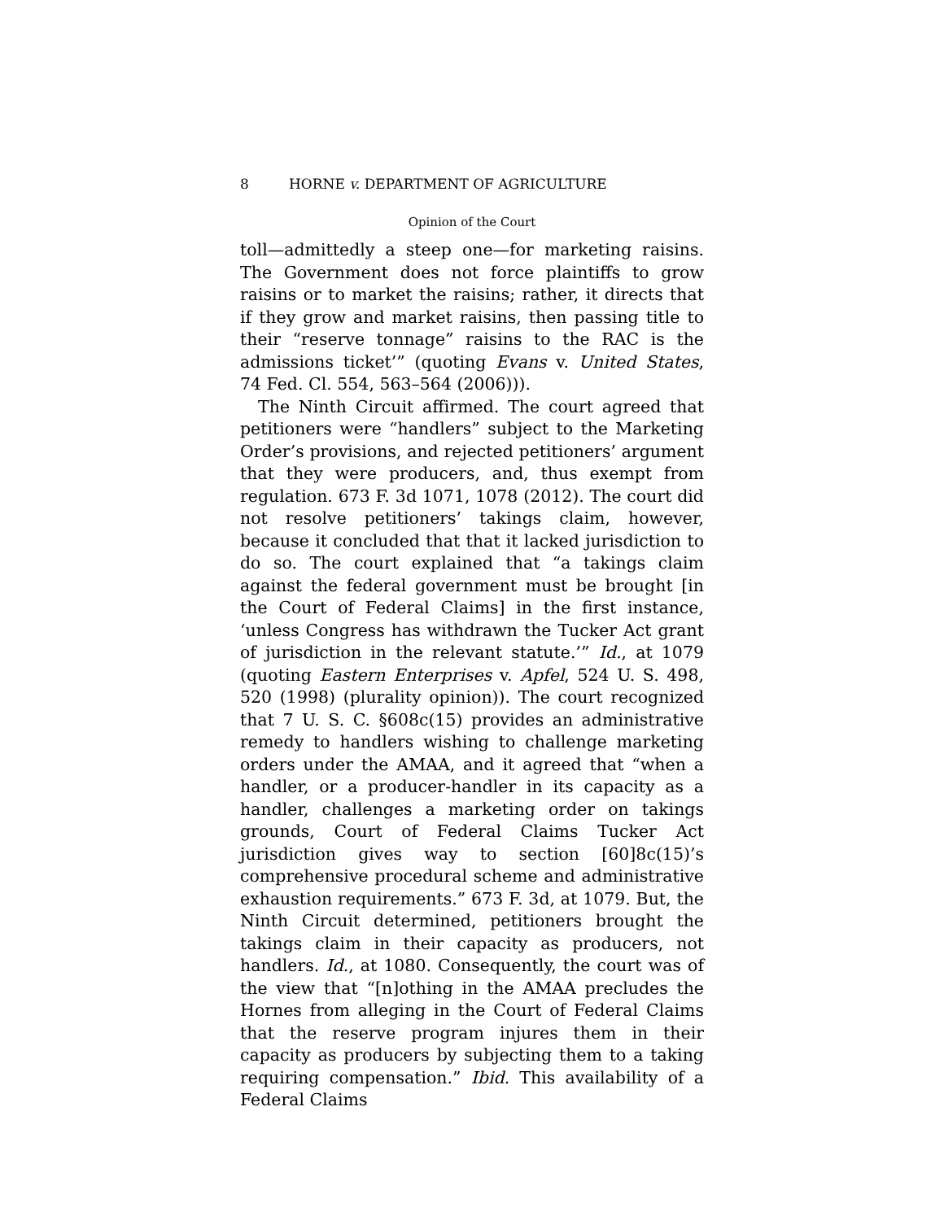8 HORNE v. DEPARTMENT OF AGRICULTURE
Opinion of the Court
toll—admittedly a steep one—for marketing raisins. The Government does not force plaintiffs to grow raisins or to market the raisins; rather, it directs that if they grow and market raisins, then passing title to their “reserve tonnage” raisins to the RAC is the admissions ticket’” (quoting Evans v. United States, 74 Fed. Cl. 554, 563–564 (2006))).
The Ninth Circuit affirmed. The court agreed that petitioners were “handlers” subject to the Marketing Order’s provisions, and rejected petitioners’ argument that they were producers, and, thus exempt from regulation. 673 F. 3d 1071, 1078 (2012). The court did not resolve petitioners’ takings claim, however, because it concluded that that it lacked jurisdiction to do so. The court explained that “a takings claim against the federal government must be brought [in the Court of Federal Claims] in the first instance, ‘unless Congress has withdrawn the Tucker Act grant of jurisdiction in the relevant statute.’” Id., at 1079 (quoting Eastern Enterprises v. Apfel, 524 U. S. 498, 520 (1998) (plurality opinion)). The court recognized that 7 U. S. C. §608c(15) provides an administrative remedy to handlers wishing to challenge marketing orders under the AMAA, and it agreed that “when a handler, or a producer-handler in its capacity as a handler, challenges a marketing order on takings grounds, Court of Federal Claims Tucker Act jurisdiction gives way to section [60]8c(15)’s comprehensive procedural scheme and administrative exhaustion requirements.” 673 F. 3d, at 1079. But, the Ninth Circuit determined, petitioners brought the takings claim in their capacity as producers, not handlers. Id., at 1080. Consequently, the court was of the view that “[n]othing in the AMAA precludes the Hornes from alleging in the Court of Federal Claims that the reserve program injures them in their capacity as producers by subjecting them to a taking requiring compensation.” Ibid. This availability of a Federal Claims